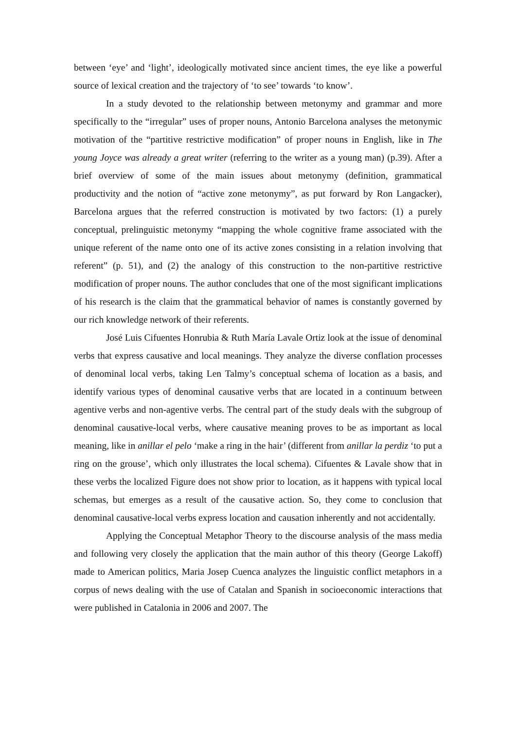between ‘eye’ and ‘light’, ideologically motivated since ancient times, the eye like a powerful source of lexical creation and the trajectory of ‘to see’ towards ‘to know’.
In a study devoted to the relationship between metonymy and grammar and more specifically to the “irregular” uses of proper nouns, Antonio Barcelona analyses the metonymic motivation of the “partitive restrictive modification” of proper nouns in English, like in The young Joyce was already a great writer (referring to the writer as a young man) (p.39). After a brief overview of some of the main issues about metonymy (definition, grammatical productivity and the notion of “active zone metonymy”, as put forward by Ron Langacker), Barcelona argues that the referred construction is motivated by two factors: (1) a purely conceptual, prelinguistic metonymy “mapping the whole cognitive frame associated with the unique referent of the name onto one of its active zones consisting in a relation involving that referent” (p. 51), and (2) the analogy of this construction to the non-partitive restrictive modification of proper nouns. The author concludes that one of the most significant implications of his research is the claim that the grammatical behavior of names is constantly governed by our rich knowledge network of their referents.
José Luis Cifuentes Honrubia & Ruth María Lavale Ortiz look at the issue of denominal verbs that express causative and local meanings. They analyze the diverse conflation processes of denominal local verbs, taking Len Talmy’s conceptual schema of location as a basis, and identify various types of denominal causative verbs that are located in a continuum between agentive verbs and non-agentive verbs. The central part of the study deals with the subgroup of denominal causative-local verbs, where causative meaning proves to be as important as local meaning, like in anillar el pelo ‘make a ring in the hair’ (different from anillar la perdiz ‘to put a ring on the grouse’, which only illustrates the local schema). Cifuentes & Lavale show that in these verbs the localized Figure does not show prior to location, as it happens with typical local schemas, but emerges as a result of the causative action. So, they come to conclusion that denominal causative-local verbs express location and causation inherently and not accidentally.
Applying the Conceptual Metaphor Theory to the discourse analysis of the mass media and following very closely the application that the main author of this theory (George Lakoff) made to American politics, Maria Josep Cuenca analyzes the linguistic conflict metaphors in a corpus of news dealing with the use of Catalan and Spanish in socioeconomic interactions that were published in Catalonia in 2006 and 2007. The